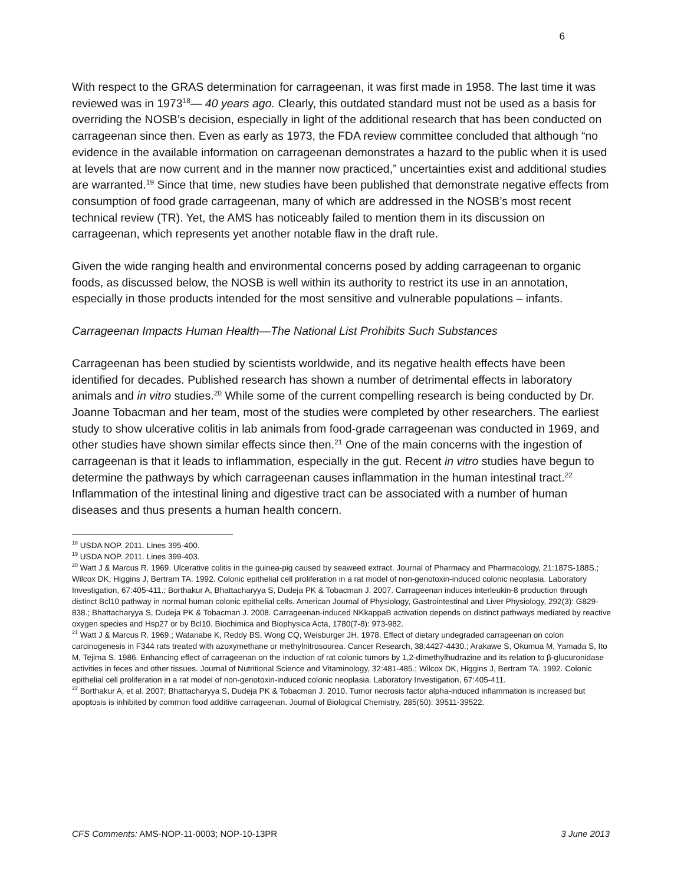6
With respect to the GRAS determination for carrageenan, it was first made in 1958. The last time it was reviewed was in 1973<sup>18</sup>— 40 years ago. Clearly, this outdated standard must not be used as a basis for overriding the NOSB’s decision, especially in light of the additional research that has been conducted on carrageenan since then. Even as early as 1973, the FDA review committee concluded that although “no evidence in the available information on carrageenan demonstrates a hazard to the public when it is used at levels that are now current and in the manner now practiced,” uncertainties exist and additional studies are warranted.<sup>19</sup> Since that time, new studies have been published that demonstrate negative effects from consumption of food grade carrageenan, many of which are addressed in the NOSB’s most recent technical review (TR). Yet, the AMS has noticeably failed to mention them in its discussion on carrageenan, which represents yet another notable flaw in the draft rule.
Given the wide ranging health and environmental concerns posed by adding carrageenan to organic foods, as discussed below, the NOSB is well within its authority to restrict its use in an annotation, especially in those products intended for the most sensitive and vulnerable populations – infants.
Carrageenan Impacts Human Health—The National List Prohibits Such Substances
Carrageenan has been studied by scientists worldwide, and its negative health effects have been identified for decades. Published research has shown a number of detrimental effects in laboratory animals and in vitro studies.<sup>20</sup> While some of the current compelling research is being conducted by Dr. Joanne Tobacman and her team, most of the studies were completed by other researchers. The earliest study to show ulcerative colitis in lab animals from food-grade carrageenan was conducted in 1969, and other studies have shown similar effects since then.<sup>21</sup> One of the main concerns with the ingestion of carrageenan is that it leads to inflammation, especially in the gut. Recent in vitro studies have begun to determine the pathways by which carrageenan causes inflammation in the human intestinal tract.<sup>22</sup> Inflammation of the intestinal lining and digestive tract can be associated with a number of human diseases and thus presents a human health concern.
<sup>18</sup> USDA NOP. 2011. Lines 395-400.
<sup>19</sup> USDA NOP. 2011. Lines 399-403.
<sup>20</sup> Watt J & Marcus R. 1969. Ulcerative colitis in the guinea-pig caused by seaweed extract. Journal of Pharmacy and Pharmacology, 21:187S-188S.; Wilcox DK, Higgins J, Bertram TA. 1992. Colonic epithelial cell proliferation in a rat model of non-genotoxin-induced colonic neoplasia. Laboratory Investigation, 67:405-411.; Borthakur A, Bhattacharyya S, Dudeja PK & Tobacman J. 2007. Carrageenan induces interleukin-8 production through distinct Bcl10 pathway in normal human colonic epithelial cells. American Journal of Physiology, Gastrointestinal and Liver Physiology, 292(3): G829-838.; Bhattacharyya S, Dudeja PK & Tobacman J. 2008. Carrageenan-induced NKkappaB activation depends on distinct pathways mediated by reactive oxygen species and Hsp27 or by Bcl10. Biochimica and Biophysica Acta, 1780(7-8): 973-982.
<sup>21</sup> Watt J & Marcus R. 1969.; Watanabe K, Reddy BS, Wong CQ, Weisburger JH. 1978. Effect of dietary undegraded carrageenan on colon carcinogenesis in F344 rats treated with azoxymethane or methylnitrosourea. Cancer Research, 38:4427-4430.; Arakawe S, Okumua M, Yamada S, Ito M, Tejima S. 1986. Enhancing effect of carrageenan on the induction of rat colonic tumors by 1,2-dimethylhudrazine and its relation to β-glucuronidase activities in feces and other tissues. Journal of Nutritional Science and Vitaminology, 32:481-485.; Wilcox DK, Higgins J, Bertram TA. 1992. Colonic epithelial cell proliferation in a rat model of non-genotoxin-induced colonic neoplasia. Laboratory Investigation, 67:405-411.
<sup>22</sup> Borthakur A, et al. 2007; Bhattacharyya S, Dudeja PK & Tobacman J. 2010. Tumor necrosis factor alpha-induced inflammation is increased but apoptosis is inhibited by common food additive carrageenan. Journal of Biological Chemistry, 285(50): 39511-39522.
CFS Comments: AMS-NOP-11-0003; NOP-10-13PR 3 June 2013